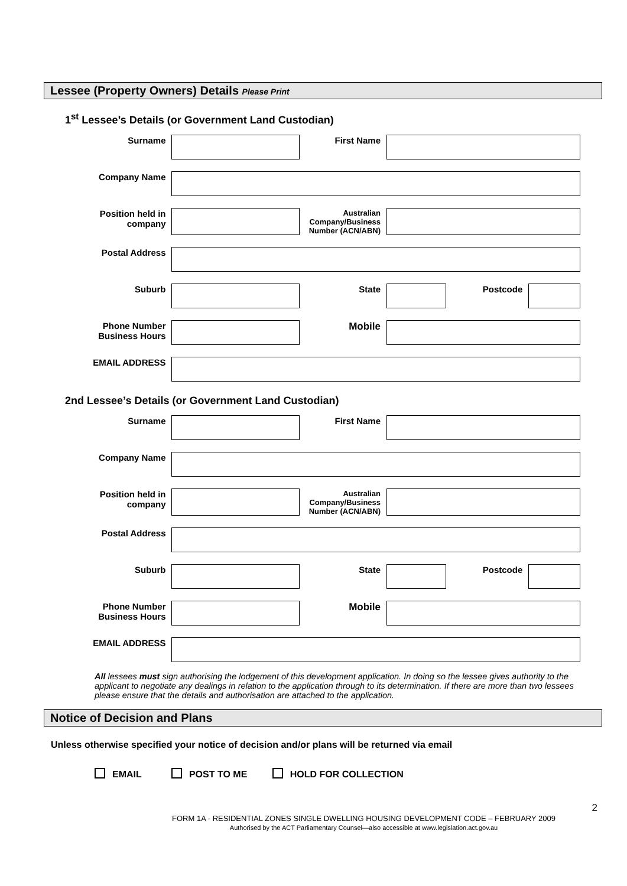Lessee (Property Owners) Details Please Print
1<sup>st</sup> Lessee’s Details (or Government Land Custodian)
| Surname | | First Name | | | |
| Company Name | | | | | |
| Position held in company | | Australian Company/Business Number (ACN/ABN) | | | |
| Postal Address | | | | | |
| Suburb | | State | | Postcode | |
| Phone Number Business Hours | | Mobile | | | |
| EMAIL ADDRESS | | | | | |
2nd Lessee’s Details (or Government Land Custodian)
| Surname | | First Name | | | |
| Company Name | | | | | |
| Position held in company | | Australian Company/Business Number (ACN/ABN) | | | |
| Postal Address | | | | | |
| Suburb | | State | | Postcode | |
| Phone Number Business Hours | | Mobile | | | |
| EMAIL ADDRESS | | | | | |
All lessees must sign authorising the lodgement of this development application. In doing so the lessee gives authority to the applicant to negotiate any dealings in relation to the application through to its determination. If there are more than two lessees please ensure that the details and authorisation are attached to the application.
Notice of Decision and Plans
Unless otherwise specified your notice of decision and/or plans will be returned via email
EMAIL POST TO ME HOLD FOR COLLECTION
2
FORM 1A - RESIDENTIAL ZONES SINGLE DWELLING HOUSING DEVELOPMENT CODE – FEBRUARY 2009
Authorised by the ACT Parliamentary Counsel—also accessible at www.legislation.act.gov.au